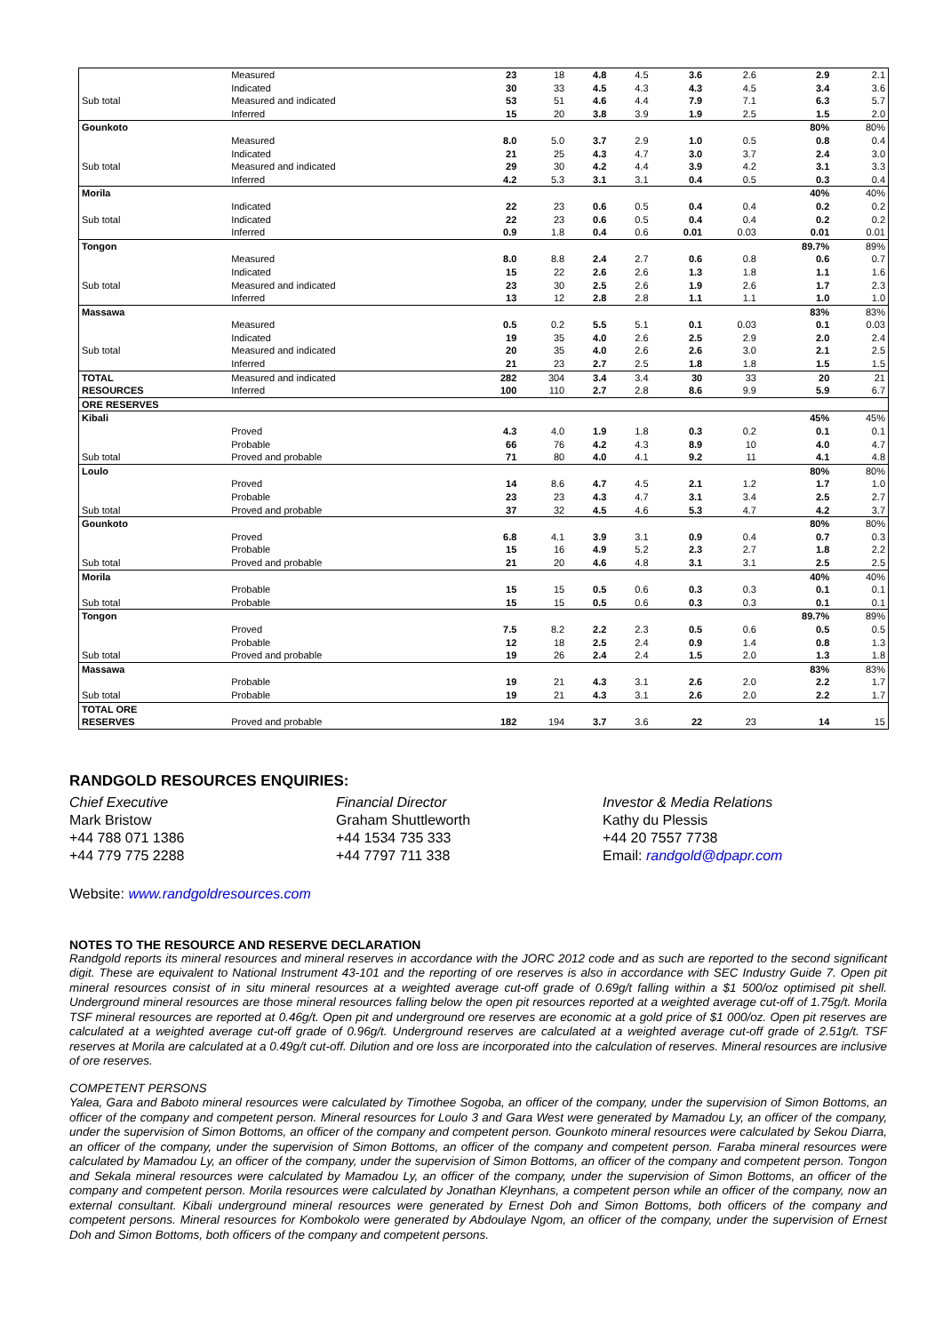| | Measured | 23 | 18 | 4.8 | 4.5 | 3.6 | 2.6 | 2.9 | 2.1 |
| | Indicated | 30 | 33 | 4.5 | 4.3 | 4.3 | 4.5 | 3.4 | 3.6 |
| Sub total | Measured and indicated | 53 | 51 | 4.6 | 4.4 | 7.9 | 7.1 | 6.3 | 5.7 |
| | Inferred | 15 | 20 | 3.8 | 3.9 | 1.9 | 2.5 | 1.5 | 2.0 |
| Gounkoto | | | | | | | | 80% | 80% |
| | Measured | 8.0 | 5.0 | 3.7 | 2.9 | 1.0 | 0.5 | 0.8 | 0.4 |
| | Indicated | 21 | 25 | 4.3 | 4.7 | 3.0 | 3.7 | 2.4 | 3.0 |
| Sub total | Measured and indicated | 29 | 30 | 4.2 | 4.4 | 3.9 | 4.2 | 3.1 | 3.3 |
| | Inferred | 4.2 | 5.3 | 3.1 | 3.1 | 0.4 | 0.5 | 0.3 | 0.4 |
| Morila | | | | | | | | 40% | 40% |
| | Indicated | 22 | 23 | 0.6 | 0.5 | 0.4 | 0.4 | 0.2 | 0.2 |
| Sub total | Indicated | 22 | 23 | 0.6 | 0.5 | 0.4 | 0.4 | 0.2 | 0.2 |
| | Inferred | 0.9 | 1.8 | 0.4 | 0.6 | 0.01 | 0.03 | 0.01 | 0.01 |
| Tongon | | | | | | | | 89.7% | 89% |
| | Measured | 8.0 | 8.8 | 2.4 | 2.7 | 0.6 | 0.8 | 0.6 | 0.7 |
| | Indicated | 15 | 22 | 2.6 | 2.6 | 1.3 | 1.8 | 1.1 | 1.6 |
| Sub total | Measured and indicated | 23 | 30 | 2.5 | 2.6 | 1.9 | 2.6 | 1.7 | 2.3 |
| | Inferred | 13 | 12 | 2.8 | 2.8 | 1.1 | 1.1 | 1.0 | 1.0 |
| Massawa | | | | | | | | 83% | 83% |
| | Measured | 0.5 | 0.2 | 5.5 | 5.1 | 0.1 | 0.03 | 0.1 | 0.03 |
| | Indicated | 19 | 35 | 4.0 | 2.6 | 2.5 | 2.9 | 2.0 | 2.4 |
| Sub total | Measured and indicated | 20 | 35 | 4.0 | 2.6 | 2.6 | 3.0 | 2.1 | 2.5 |
| | Inferred | 21 | 23 | 2.7 | 2.5 | 1.8 | 1.8 | 1.5 | 1.5 |
| TOTAL | Measured and indicated | 282 | 304 | 3.4 | 3.4 | 30 | 33 | 20 | 21 |
| RESOURCES | Inferred | 100 | 110 | 2.7 | 2.8 | 8.6 | 9.9 | 5.9 | 6.7 |
| ORE RESERVES | | | | | | | | | |
| Kibali | | | | | | | | 45% | 45% |
| | Proved | 4.3 | 4.0 | 1.9 | 1.8 | 0.3 | 0.2 | 0.1 | 0.1 |
| | Probable | 66 | 76 | 4.2 | 4.3 | 8.9 | 10 | 4.0 | 4.7 |
| Sub total | Proved and probable | 71 | 80 | 4.0 | 4.1 | 9.2 | 11 | 4.1 | 4.8 |
| Loulo | | | | | | | | 80% | 80% |
| | Proved | 14 | 8.6 | 4.7 | 4.5 | 2.1 | 1.2 | 1.7 | 1.0 |
| | Probable | 23 | 23 | 4.3 | 4.7 | 3.1 | 3.4 | 2.5 | 2.7 |
| Sub total | Proved and probable | 37 | 32 | 4.5 | 4.6 | 5.3 | 4.7 | 4.2 | 3.7 |
| Gounkoto | | | | | | | | 80% | 80% |
| | Proved | 6.8 | 4.1 | 3.9 | 3.1 | 0.9 | 0.4 | 0.7 | 0.3 |
| | Probable | 15 | 16 | 4.9 | 5.2 | 2.3 | 2.7 | 1.8 | 2.2 |
| Sub total | Proved and probable | 21 | 20 | 4.6 | 4.8 | 3.1 | 3.1 | 2.5 | 2.5 |
| Morila | | | | | | | | 40% | 40% |
| | Probable | 15 | 15 | 0.5 | 0.6 | 0.3 | 0.3 | 0.1 | 0.1 |
| Sub total | Probable | 15 | 15 | 0.5 | 0.6 | 0.3 | 0.3 | 0.1 | 0.1 |
| Tongon | | | | | | | | 89.7% | 89% |
| | Proved | 7.5 | 8.2 | 2.2 | 2.3 | 0.5 | 0.6 | 0.5 | 0.5 |
| | Probable | 12 | 18 | 2.5 | 2.4 | 0.9 | 1.4 | 0.8 | 1.3 |
| Sub total | Proved and probable | 19 | 26 | 2.4 | 2.4 | 1.5 | 2.0 | 1.3 | 1.8 |
| Massawa | | | | | | | | 83% | 83% |
| | Probable | 19 | 21 | 4.3 | 3.1 | 2.6 | 2.0 | 2.2 | 1.7 |
| Sub total | Probable | 19 | 21 | 4.3 | 3.1 | 2.6 | 2.0 | 2.2 | 1.7 |
| TOTAL ORE RESERVES | Proved and probable | 182 | 194 | 3.7 | 3.6 | 22 | 23 | 14 | 15 |
RANDGOLD RESOURCES ENQUIRIES:
Chief Executive
Mark Bristow
+44 788 071 1386
+44 779 775 2288
Financial Director
Graham Shuttleworth
+44 1534 735 333
+44 7797 711 338
Investor & Media Relations
Kathy du Plessis
+44 20 7557 7738
Email: randgold@dpapr.com
Website: www.randgoldresources.com
NOTES TO THE RESOURCE AND RESERVE DECLARATION
Randgold reports its mineral resources and mineral reserves in accordance with the JORC 2012 code and as such are reported to the second significant digit. These are equivalent to National Instrument 43-101 and the reporting of ore reserves is also in accordance with SEC Industry Guide 7. Open pit mineral resources consist of in situ mineral resources at a weighted average cut-off grade of 0.69g/t falling within a $1 500/oz optimised pit shell. Underground mineral resources are those mineral resources falling below the open pit resources reported at a weighted average cut-off of 1.75g/t. Morila TSF mineral resources are reported at 0.46g/t. Open pit and underground ore reserves are economic at a gold price of $1 000/oz. Open pit reserves are calculated at a weighted average cut-off grade of 0.96g/t. Underground reserves are calculated at a weighted average cut-off grade of 2.51g/t. TSF reserves at Morila are calculated at a 0.49g/t cut-off. Dilution and ore loss are incorporated into the calculation of reserves. Mineral resources are inclusive of ore reserves.
COMPETENT PERSONS
Yalea, Gara and Baboto mineral resources were calculated by Timothee Sogoba, an officer of the company, under the supervision of Simon Bottoms, an officer of the company and competent person. Mineral resources for Loulo 3 and Gara West were generated by Mamadou Ly, an officer of the company, under the supervision of Simon Bottoms, an officer of the company and competent person. Gounkoto mineral resources were calculated by Sekou Diarra, an officer of the company, under the supervision of Simon Bottoms, an officer of the company and competent person. Faraba mineral resources were calculated by Mamadou Ly, an officer of the company, under the supervision of Simon Bottoms, an officer of the company and competent person. Tongon and Sekala mineral resources were calculated by Mamadou Ly, an officer of the company, under the supervision of Simon Bottoms, an officer of the company and competent person. Morila resources were calculated by Jonathan Kleynhans, a competent person while an officer of the company, now an external consultant. Kibali underground mineral resources were generated by Ernest Doh and Simon Bottoms, both officers of the company and competent persons. Mineral resources for Kombokolo were generated by Abdoulaye Ngom, an officer of the company, under the supervision of Ernest Doh and Simon Bottoms, both officers of the company and competent persons.